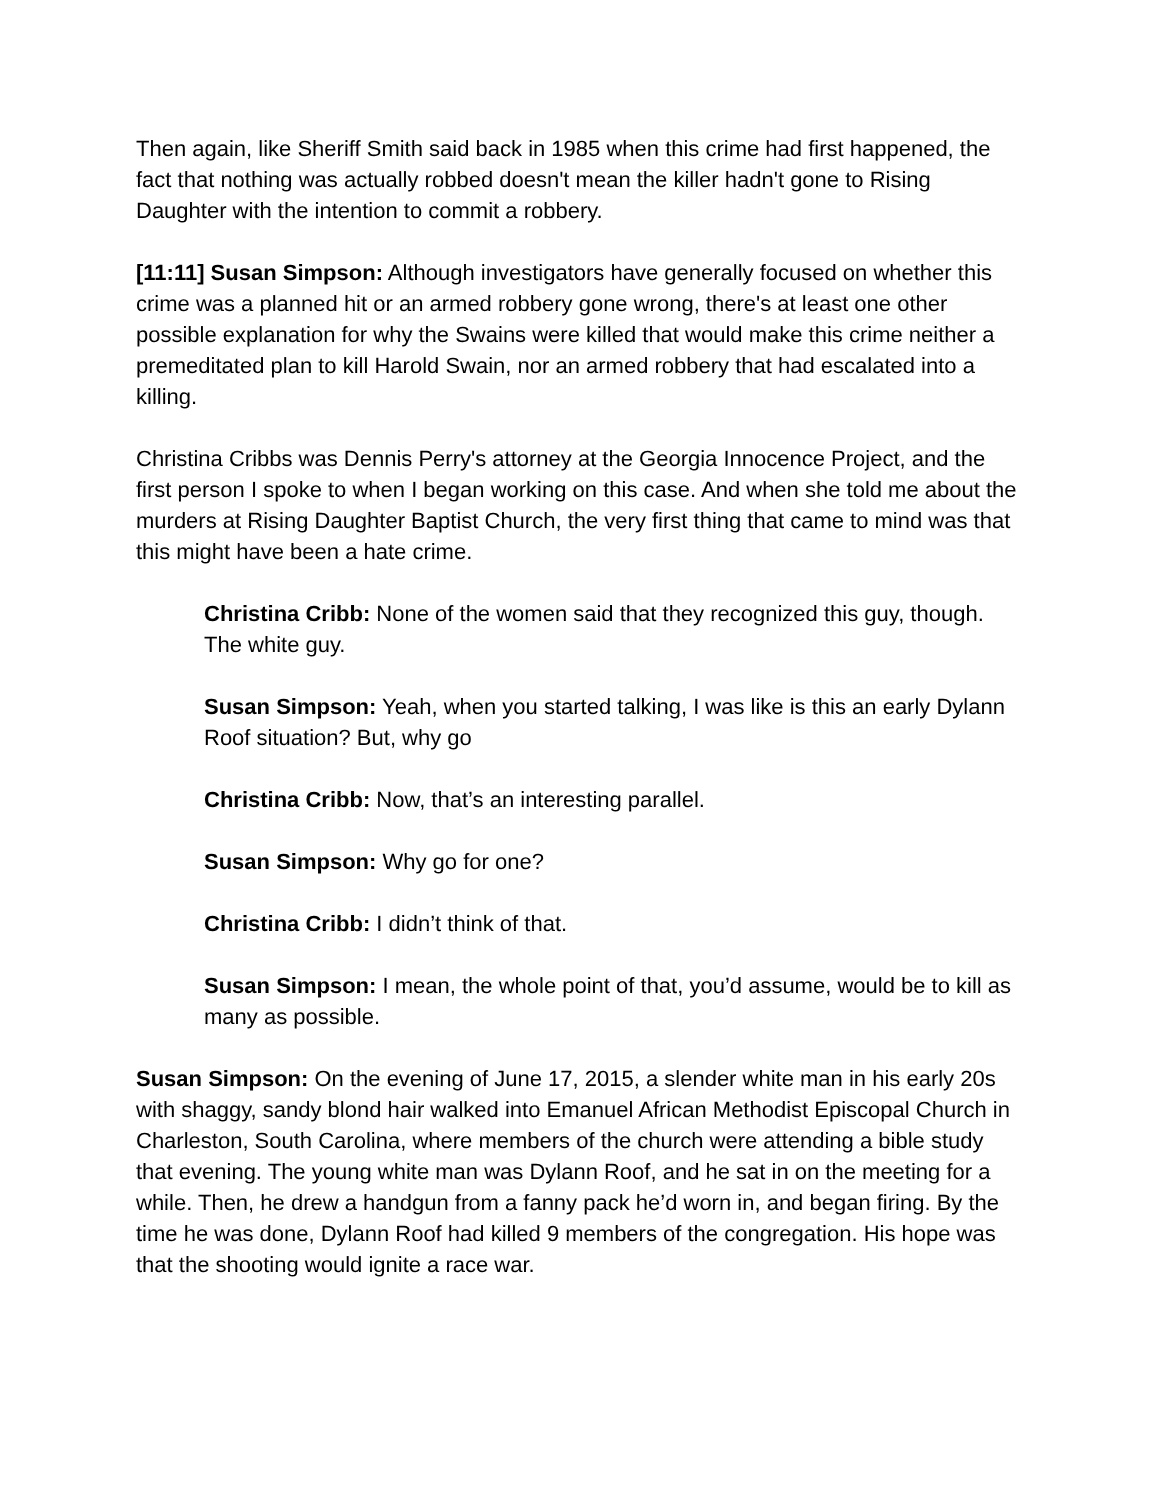Then again, like Sheriff Smith said back in 1985 when this crime had first happened, the fact that nothing was actually robbed doesn't mean the killer hadn't gone to Rising Daughter with the intention to commit a robbery.
[11:11] Susan Simpson: Although investigators have generally focused on whether this crime was a planned hit or an armed robbery gone wrong, there's at least one other possible explanation for why the Swains were killed that would make this crime neither a premeditated plan to kill Harold Swain, nor an armed robbery that had escalated into a killing.
Christina Cribbs was Dennis Perry's attorney at the Georgia Innocence Project, and the first person I spoke to when I began working on this case. And when she told me about the murders at Rising Daughter Baptist Church, the very first thing that came to mind was that this might have been a hate crime.
Christina Cribb: None of the women said that they recognized this guy, though. The white guy.
Susan Simpson: Yeah, when you started talking, I was like is this an early Dylann Roof situation? But, why go
Christina Cribb: Now, that’s an interesting parallel.
Susan Simpson: Why go for one?
Christina Cribb: I didn’t think of that.
Susan Simpson: I mean, the whole point of that, you’d assume, would be to kill as many as possible.
Susan Simpson: On the evening of June 17, 2015, a slender white man in his early 20s with shaggy, sandy blond hair walked into Emanuel African Methodist Episcopal Church in Charleston, South Carolina, where members of the church were attending a bible study that evening. The young white man was Dylann Roof, and he sat in on the meeting for a while. Then, he drew a handgun from a fanny pack he’d worn in, and began firing. By the time he was done, Dylann Roof had killed 9 members of the congregation. His hope was that the shooting would ignite a race war.